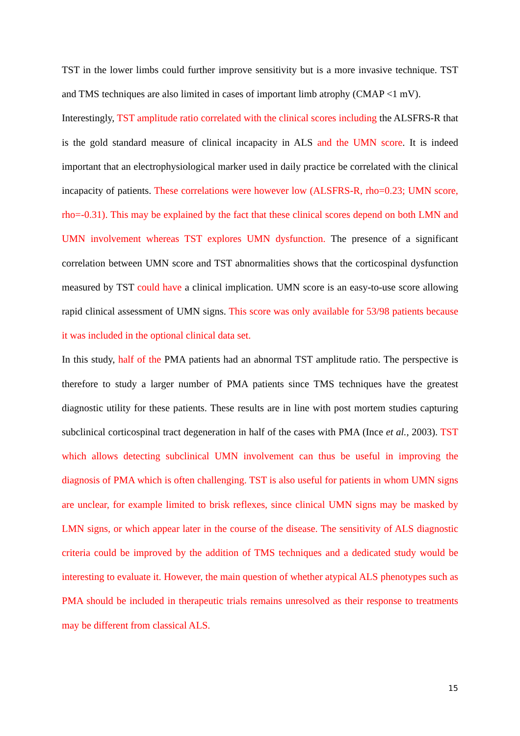TST in the lower limbs could further improve sensitivity but is a more invasive technique. TST and TMS techniques are also limited in cases of important limb atrophy (CMAP <1 mV).
Interestingly, TST amplitude ratio correlated with the clinical scores including the ALSFRS-R that is the gold standard measure of clinical incapacity in ALS and the UMN score. It is indeed important that an electrophysiological marker used in daily practice be correlated with the clinical incapacity of patients. These correlations were however low (ALSFRS-R, rho=0.23; UMN score, rho=-0.31). This may be explained by the fact that these clinical scores depend on both LMN and UMN involvement whereas TST explores UMN dysfunction. The presence of a significant correlation between UMN score and TST abnormalities shows that the corticospinal dysfunction measured by TST could have a clinical implication. UMN score is an easy-to-use score allowing rapid clinical assessment of UMN signs. This score was only available for 53/98 patients because it was included in the optional clinical data set.
In this study, half of the PMA patients had an abnormal TST amplitude ratio. The perspective is therefore to study a larger number of PMA patients since TMS techniques have the greatest diagnostic utility for these patients. These results are in line with post mortem studies capturing subclinical corticospinal tract degeneration in half of the cases with PMA (Ince et al., 2003). TST which allows detecting subclinical UMN involvement can thus be useful in improving the diagnosis of PMA which is often challenging. TST is also useful for patients in whom UMN signs are unclear, for example limited to brisk reflexes, since clinical UMN signs may be masked by LMN signs, or which appear later in the course of the disease. The sensitivity of ALS diagnostic criteria could be improved by the addition of TMS techniques and a dedicated study would be interesting to evaluate it. However, the main question of whether atypical ALS phenotypes such as PMA should be included in therapeutic trials remains unresolved as their response to treatments may be different from classical ALS.
15